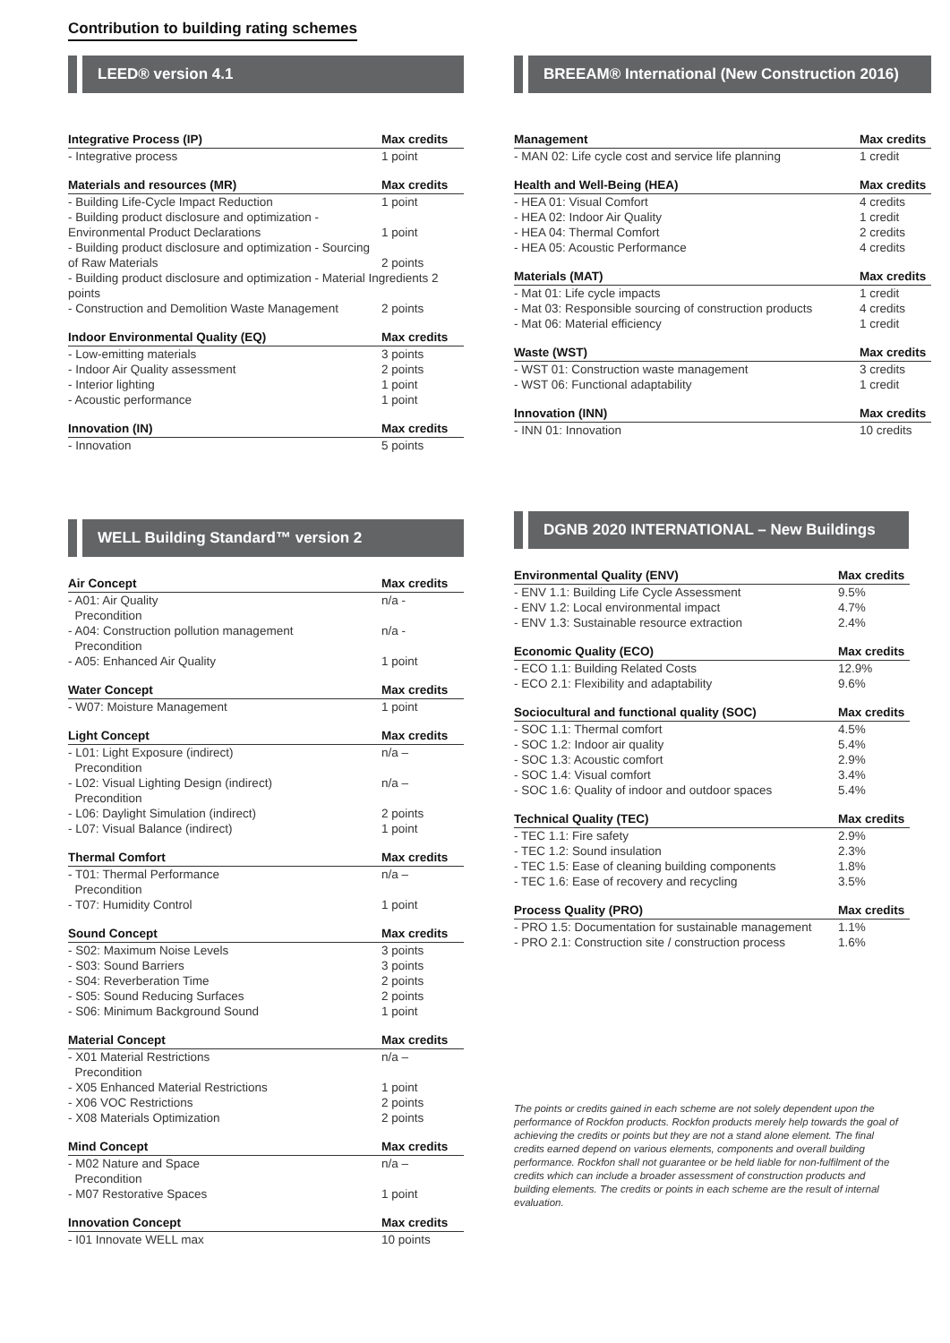Contribution to building rating schemes
LEED® version 4.1
| Integrative Process (IP) | Max credits |
| --- | --- |
| - Integrative process | 1 point |
| Materials and resources (MR) | Max credits |
| --- | --- |
| - Building Life-Cycle Impact Reduction | 1 point |
| - Building product disclosure and optimization - Environmental Product Declarations | 1 point |
| - Building product disclosure and optimization - Sourcing of Raw Materials | 2 points |
| - Building product disclosure and optimization - Material Ingredients 2 points | |
| - Construction and Demolition Waste Management | 2 points |
| Indoor Environmental Quality (EQ) | Max credits |
| --- | --- |
| - Low-emitting materials | 3 points |
| - Indoor Air Quality assessment | 2 points |
| - Interior lighting | 1 point |
| - Acoustic performance | 1 point |
| Innovation (IN) | Max credits |
| --- | --- |
| - Innovation | 5 points |
WELL Building Standard™ version 2
| Air Concept | Max credits |
| --- | --- |
| - A01: Air Quality Precondition | n/a - |
| - A04: Construction pollution management Precondition | n/a - |
| - A05: Enhanced Air Quality | 1 point |
| Water Concept | Max credits |
| --- | --- |
| - W07: Moisture Management | 1 point |
| Light Concept | Max credits |
| --- | --- |
| - L01: Light Exposure (indirect) Precondition | n/a – |
| - L02: Visual Lighting Design (indirect) Precondition | n/a – |
| - L06: Daylight Simulation (indirect) | 2 points |
| - L07: Visual Balance (indirect) | 1 point |
| Thermal Comfort | Max credits |
| --- | --- |
| - T01: Thermal Performance Precondition | n/a – |
| - T07: Humidity Control | 1 point |
| Sound Concept | Max credits |
| --- | --- |
| - S02: Maximum Noise Levels | 3 points |
| - S03: Sound Barriers | 3 points |
| - S04: Reverberation Time | 2 points |
| - S05: Sound Reducing Surfaces | 2 points |
| - S06: Minimum Background Sound | 1 point |
| Material Concept | Max credits |
| --- | --- |
| - X01 Material Restrictions Precondition | n/a – |
| - X05 Enhanced Material Restrictions | 1 point |
| - X06 VOC Restrictions | 2 points |
| - X08 Materials Optimization | 2 points |
| Mind Concept | Max credits |
| --- | --- |
| - M02 Nature and Space Precondition | n/a – |
| - M07 Restorative Spaces | 1 point |
| Innovation Concept | Max credits |
| --- | --- |
| - I01 Innovate WELL max | 10 points |
BREEAM® International (New Construction 2016)
| Management | Max credits |
| --- | --- |
| - MAN 02: Life cycle cost and service life planning | 1 credit |
| Health and Well-Being (HEA) | Max credits |
| --- | --- |
| - HEA 01: Visual Comfort | 4 credits |
| - HEA 02: Indoor Air Quality | 1 credit |
| - HEA 04: Thermal Comfort | 2 credits |
| - HEA 05: Acoustic Performance | 4 credits |
| Materials (MAT) | Max credits |
| --- | --- |
| - Mat 01: Life cycle impacts | 1 credit |
| - Mat 03: Responsible sourcing of construction products | 4 credits |
| - Mat 06: Material efficiency | 1 credit |
| Waste (WST) | Max credits |
| --- | --- |
| - WST 01: Construction waste management | 3 credits |
| - WST 06: Functional adaptability | 1 credit |
| Innovation (INN) | Max credits |
| --- | --- |
| - INN 01: Innovation | 10 credits |
DGNB 2020 INTERNATIONAL – New Buildings
| Environmental Quality (ENV) | Max credits |
| --- | --- |
| - ENV 1.1: Building Life Cycle Assessment | 9.5% |
| - ENV 1.2: Local environmental impact | 4.7% |
| - ENV 1.3: Sustainable resource extraction | 2.4% |
| Economic Quality (ECO) | Max credits |
| --- | --- |
| - ECO 1.1: Building Related Costs | 12.9% |
| - ECO 2.1: Flexibility and adaptability | 9.6% |
| Sociocultural and functional quality (SOC) | Max credits |
| --- | --- |
| - SOC 1.1: Thermal comfort | 4.5% |
| - SOC 1.2: Indoor air quality | 5.4% |
| - SOC 1.3: Acoustic comfort | 2.9% |
| - SOC 1.4: Visual comfort | 3.4% |
| - SOC 1.6: Quality of indoor and outdoor spaces | 5.4% |
| Technical Quality (TEC) | Max credits |
| --- | --- |
| - TEC 1.1: Fire safety | 2.9% |
| - TEC 1.2: Sound insulation | 2.3% |
| - TEC 1.5: Ease of cleaning building components | 1.8% |
| - TEC 1.6: Ease of recovery and recycling | 3.5% |
| Process Quality (PRO) | Max credits |
| --- | --- |
| - PRO 1.5: Documentation for sustainable management | 1.1% |
| - PRO 2.1: Construction site / construction process | 1.6% |
The points or credits gained in each scheme are not solely dependent upon the performance of Rockfon products. Rockfon products merely help towards the goal of achieving the credits or points but they are not a stand alone element. The final credits earned depend on various elements, components and overall building performance. Rockfon shall not guarantee or be held liable for non-fulfilment of the credits which can include a broader assessment of construction products and building elements. The credits or points in each scheme are the result of internal evaluation.